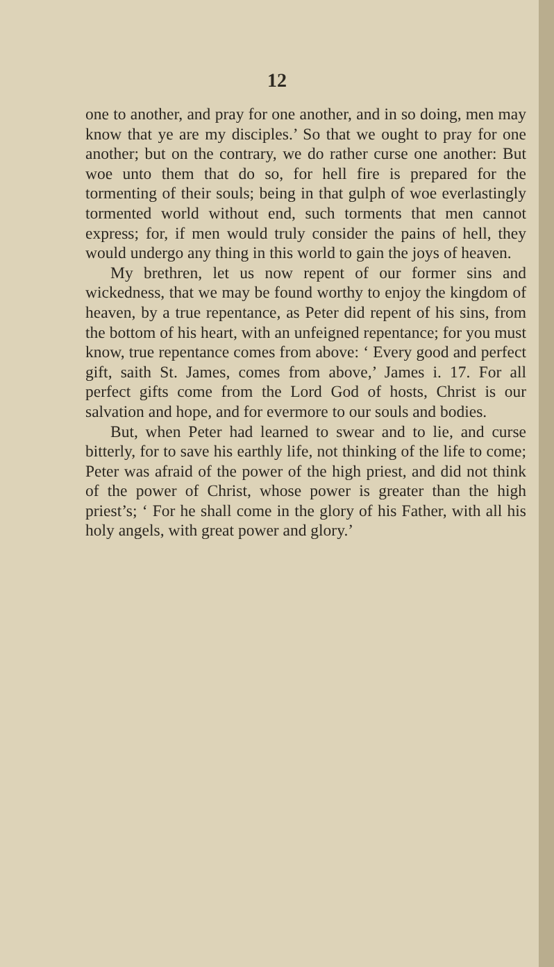12
one to another, and pray for one another, and in so doing, men may know that ye are my disciples.’ So that we ought to pray for one another; but on the contrary, we do rather curse one another: But woe unto them that do so, for hell fire is prepared for the tormenting of their souls; being in that gulph of woe everlastingly tormented world without end, such torments that men cannot express; for, if men would truly consider the pains of hell, they would undergo any thing in this world to gain the joys of heaven.
My brethren, let us now repent of our former sins and wickedness, that we may be found worthy to enjoy the kingdom of heaven, by a true repentance, as Peter did repent of his sins, from the bottom of his heart, with an unfeigned repentance; for you must know, true repentance comes from above: ‘ Every good and perfect gift, saith St. James, comes from above,’ James i. 17. For all perfect gifts come from the Lord God of hosts, Christ is our salvation and hope, and for evermore to our souls and bodies.
But, when Peter had learned to swear and to lie, and curse bitterly, for to save his earthly life, not thinking of the life to come; Peter was afraid of the power of the high priest, and did not think of the power of Christ, whose power is greater than the high priest’s; ‘ For he shall come in the glory of his Father, with all his holy angels, with great power and glory.’